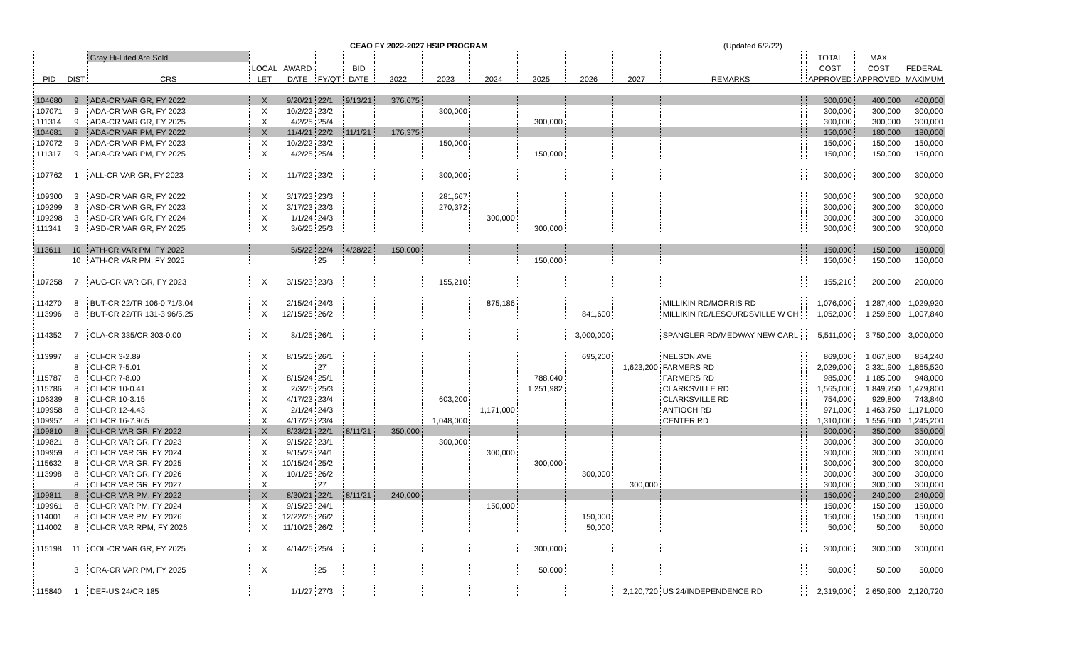CEAO FY 2022-2027 HSIP PROGRAM (Updated 6/2/22)
| | | Gray Hi-Lited Are Sold | | | | | | | | | | | | | TOTAL | MAX | |
| --- | --- | --- | --- | --- | --- | --- | --- | --- | --- | --- | --- | --- | --- | --- | --- | --- | --- |
| | | | LOCAL | AWARD | | BID | | | | | | | | | COST | COST | FEDERAL |
| PID | DIST | CRS | LET | DATE | FY/QT | DATE | 2022 | 2023 | 2024 | 2025 | 2026 | 2027 | REMARKS | | APPROVED | APPROVED | MAXIMUM |
| 104680 | 9 | ADA-CR VAR GR, FY 2022 | X | 9/20/21 | 22/1 | 9/13/21 | 376,675 | | | | | | | | 300,000 | 400,000 | 400,000 |
| 107071 | 9 | ADA-CR VAR GR, FY 2023 | X | 10/2/22 | 23/2 | | | 300,000 | | | | | | | 300,000 | 300,000 | 300,000 |
| 111314 | 9 | ADA-CR VAR GR, FY 2025 | X | 4/2/25 | 25/4 | | | | | 300,000 | | | | | 300,000 | 300,000 | 300,000 |
| 104681 | 9 | ADA-CR VAR PM, FY 2022 | X | 11/4/21 | 22/2 | 11/1/21 | 176,375 | | | | | | | | 150,000 | 180,000 | 180,000 |
| 107072 | 9 | ADA-CR VAR PM, FY 2023 | X | 10/2/22 | 23/2 | | | 150,000 | | | | | | | 150,000 | 150,000 | 150,000 |
| 111317 | 9 | ADA-CR VAR PM, FY 2025 | X | 4/2/25 | 25/4 | | | | | 150,000 | | | | | 150,000 | 150,000 | 150,000 |
| 107762 | 1 | ALL-CR VAR GR, FY 2023 | X | 11/7/22 | 23/2 | | | 300,000 | | | | | | | 300,000 | 300,000 | 300,000 |
| 109300 | 3 | ASD-CR VAR GR, FY 2022 | X | 3/17/23 | 23/3 | | | 281,667 | | | | | | | 300,000 | 300,000 | 300,000 |
| 109299 | 3 | ASD-CR VAR GR, FY 2023 | X | 3/17/23 | 23/3 | | | 270,372 | | | | | | | 300,000 | 300,000 | 300,000 |
| 109298 | 3 | ASD-CR VAR GR, FY 2024 | X | 1/1/24 | 24/3 | | | | 300,000 | | | | | | 300,000 | 300,000 | 300,000 |
| 111341 | 3 | ASD-CR VAR GR, FY 2025 | X | 3/6/25 | 25/3 | | | | | 300,000 | | | | | 300,000 | 300,000 | 300,000 |
| 113611 | 10 | ATH-CR VAR PM, FY 2022 | | 5/5/22 | 22/4 | 4/28/22 | 150,000 | | | | | | | | 150,000 | 150,000 | 150,000 |
| | 10 | ATH-CR VAR PM, FY 2025 | | | 25 | | | | | 150,000 | | | | | 150,000 | 150,000 | 150,000 |
| 107258 | 7 | AUG-CR VAR GR, FY 2023 | X | 3/15/23 | 23/3 | | | 155,210 | | | | | | | 155,210 | 200,000 | 200,000 |
| 114270 | 8 | BUT-CR 22/TR 106-0.71/3.04 | X | 2/15/24 | 24/3 | | | | 875,186 | | | | MILLIKIN RD/MORRIS RD | | 1,076,000 | 1,287,400 | 1,029,920 |
| 113996 | 8 | BUT-CR 22/TR 131-3.96/5.25 | X | 12/15/25 | 26/2 | | | | | | 841,600 | | MILLIKIN RD/LESOURDSVILLE W CH | | 1,052,000 | 1,259,800 | 1,007,840 |
| 114352 | 7 | CLA-CR 335/CR 303-0.00 | X | 8/1/25 | 26/1 | | | | | | 3,000,000 | | SPANGLER RD/MEDWAY NEW CARL | | 5,511,000 | 3,750,000 | 3,000,000 |
| 113997 | 8 | CLI-CR 3-2.89 | X | 8/15/25 | 26/1 | | | | | | 695,200 | | NELSON AVE | | 869,000 | 1,067,800 | 854,240 |
| | 8 | CLI-CR 7-5.01 | X | | 27 | | | | | | | 1,623,200 | FARMERS RD | | 2,029,000 | 2,331,900 | 1,865,520 |
| 115787 | 8 | CLI-CR 7-8.00 | X | 8/15/24 | 25/1 | | | | | 788,040 | | | FARMERS RD | | 985,000 | 1,185,000 | 948,000 |
| 115786 | 8 | CLI-CR 10-0.41 | X | 2/3/25 | 25/3 | | | | | 1,251,982 | | | CLARKSVILLE RD | | 1,565,000 | 1,849,750 | 1,479,800 |
| 106339 | 8 | CLI-CR 10-3.15 | X | 4/17/23 | 23/4 | | | 603,200 | | | | | CLARKSVILLE RD | | 754,000 | 929,800 | 743,840 |
| 109958 | 8 | CLI-CR 12-4.43 | X | 2/1/24 | 24/3 | | | | 1,171,000 | | | | ANTIOCH RD | | 971,000 | 1,463,750 | 1,171,000 |
| 109957 | 8 | CLI-CR 16-7.965 | X | 4/17/23 | 23/4 | | | 1,048,000 | | | | | CENTER RD | | 1,310,000 | 1,556,500 | 1,245,200 |
| 109810 | 8 | CLI-CR VAR GR, FY 2022 | X | 8/23/21 | 22/1 | 8/11/21 | 350,000 | | | | | | | | 300,000 | 350,000 | 350,000 |
| 109821 | 8 | CLI-CR VAR GR, FY 2023 | X | 9/15/22 | 23/1 | | | 300,000 | | | | | | | 300,000 | 300,000 | 300,000 |
| 109959 | 8 | CLI-CR VAR GR, FY 2024 | X | 9/15/23 | 24/1 | | | | 300,000 | | | | | | 300,000 | 300,000 | 300,000 |
| 115632 | 8 | CLI-CR VAR GR, FY 2025 | X | 10/15/24 | 25/2 | | | | | 300,000 | | | | | 300,000 | 300,000 | 300,000 |
| 113998 | 8 | CLI-CR VAR GR, FY 2026 | X | 10/1/25 | 26/2 | | | | | | 300,000 | | | | 300,000 | 300,000 | 300,000 |
| | 8 | CLI-CR VAR GR, FY 2027 | X | | 27 | | | | | | | 300,000 | | | 300,000 | 300,000 | 300,000 |
| 109811 | 8 | CLI-CR VAR PM, FY 2022 | X | 8/30/21 | 22/1 | 8/11/21 | 240,000 | | | | | | | | 150,000 | 240,000 | 240,000 |
| 109961 | 8 | CLI-CR VAR PM, FY 2024 | X | 9/15/23 | 24/1 | | | | 150,000 | | | | | | 150,000 | 150,000 | 150,000 |
| 114001 | 8 | CLI-CR VAR PM, FY 2026 | X | 12/22/25 | 26/2 | | | | | | 150,000 | | | | 150,000 | 150,000 | 150,000 |
| 114002 | 8 | CLI-CR VAR RPM, FY 2026 | X | 11/10/25 | 26/2 | | | | | | 50,000 | | | | 50,000 | 50,000 | 50,000 |
| 115198 | 11 | COL-CR VAR GR, FY 2025 | X | 4/14/25 | 25/4 | | | | | 300,000 | | | | | 300,000 | 300,000 | 300,000 |
| | 3 | CRA-CR VAR PM, FY 2025 | X | | 25 | | | | | 50,000 | | | | | 50,000 | 50,000 | 50,000 |
| 115840 | 1 | DEF-US 24/CR 185 | | 1/1/27 | 27/3 | | | | | | | 2,120,720 | US 24/INDEPENDENCE RD | | 2,319,000 | 2,650,900 | 2,120,720 |